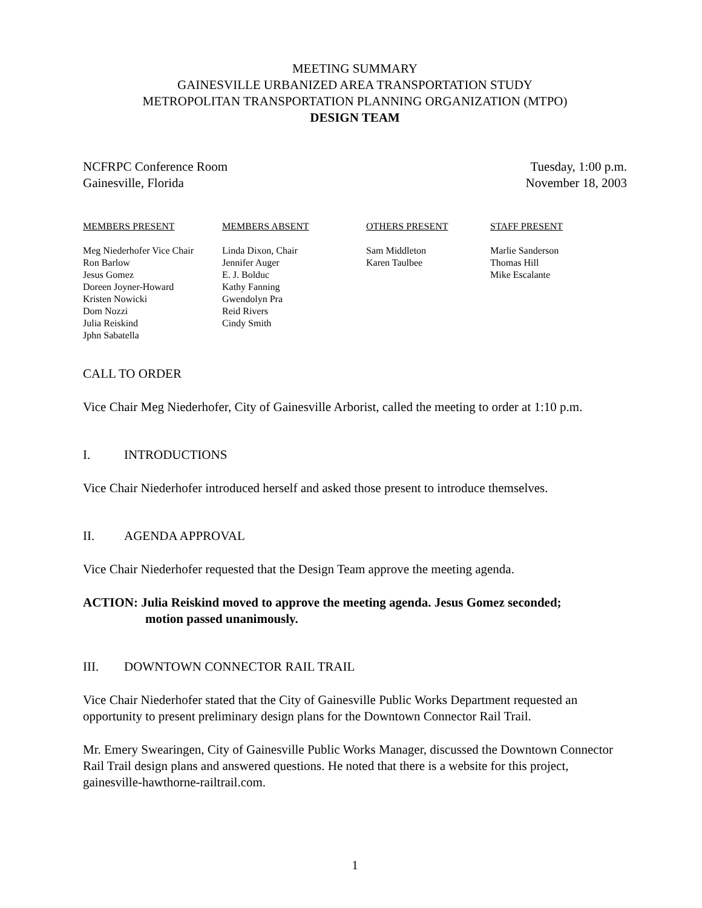MEETING SUMMARY
GAINESVILLE URBANIZED AREA TRANSPORTATION STUDY
METROPOLITAN TRANSPORTATION PLANNING ORGANIZATION (MTPO)
DESIGN TEAM
NCFRPC Conference Room
Gainesville, Florida
Tuesday, 1:00 p.m.
November 18, 2003
| MEMBERS PRESENT | MEMBERS ABSENT | OTHERS PRESENT | STAFF PRESENT |
| --- | --- | --- | --- |
| Meg Niederhofer Vice Chair Ron Barlow Jesus Gomez Doreen Joyner-Howard Kristen Nowicki Dom Nozzi Julia Reiskind Jphn Sabatella | Linda Dixon, Chair Jennifer Auger E. J. Bolduc Kathy Fanning Gwendolyn Pra Reid Rivers Cindy Smith | Sam Middleton Karen Taulbee | Marlie Sanderson Thomas Hill Mike Escalante |
CALL TO ORDER
Vice Chair Meg Niederhofer, City of Gainesville Arborist, called the meeting to order at 1:10 p.m.
I. INTRODUCTIONS
Vice Chair Niederhofer introduced herself and asked those present to introduce themselves.
II. AGENDA APPROVAL
Vice Chair Niederhofer requested that the Design Team approve the meeting agenda.
ACTION: Julia Reiskind moved to approve the meeting agenda. Jesus Gomez seconded;
motion passed unanimously.
III. DOWNTOWN CONNECTOR RAIL TRAIL
Vice Chair Niederhofer stated that the City of Gainesville Public Works Department requested an opportunity to present preliminary design plans for the Downtown Connector Rail Trail.
Mr. Emery Swearingen, City of Gainesville Public Works Manager, discussed the Downtown Connector Rail Trail design plans and answered questions. He noted that there is a website for this project, gainesville-hawthorne-railtrail.com.
1